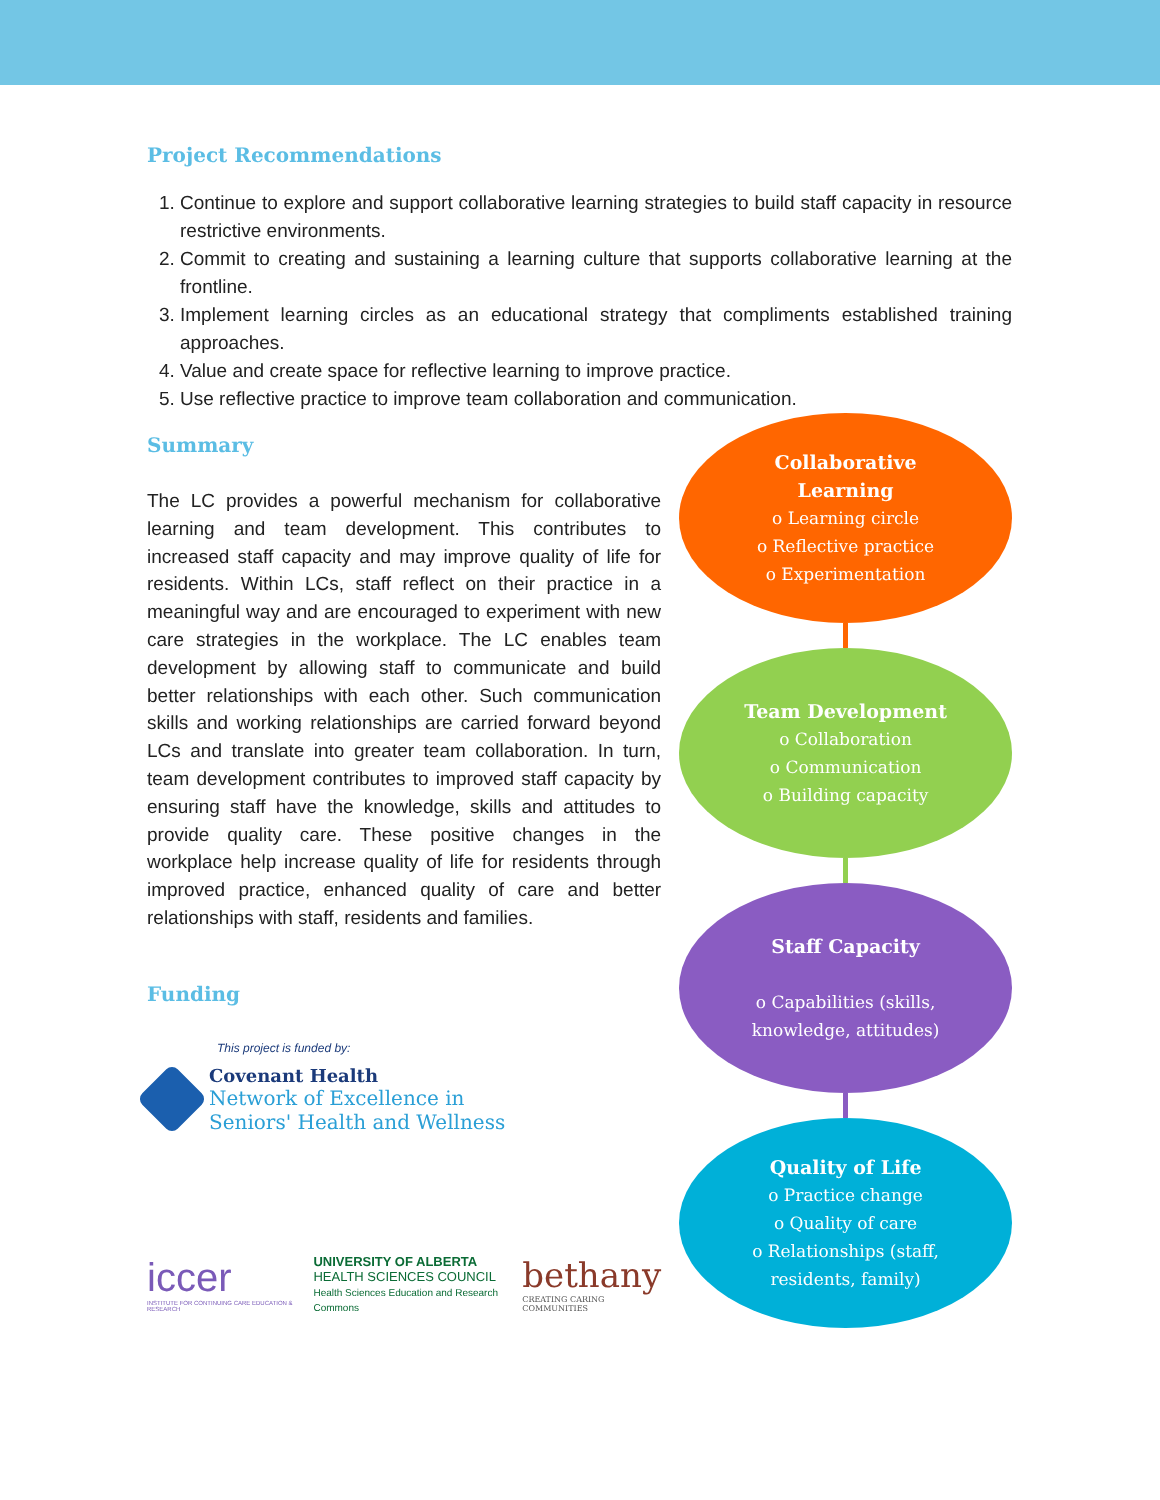Project Recommendations
1. Continue to explore and support collaborative learning strategies to build staff capacity in resource restrictive environments.
2. Commit to creating and sustaining a learning culture that supports collaborative learning at the frontline.
3. Implement learning circles as an educational strategy that compliments established training approaches.
4. Value and create space for reflective learning to improve practice.
5. Use reflective practice to improve team collaboration and communication.
Summary
The LC provides a powerful mechanism for collaborative learning and team development. This contributes to increased staff capacity and may improve quality of life for residents. Within LCs, staff reflect on their practice in a meaningful way and are encouraged to experiment with new care strategies in the workplace. The LC enables team development by allowing staff to communicate and build better relationships with each other. Such communication skills and working relationships are carried forward beyond LCs and translate into greater team collaboration. In turn, team development contributes to improved staff capacity by ensuring staff have the knowledge, skills and attitudes to provide quality care. These positive changes in the workplace help increase quality of life for residents through improved practice, enhanced quality of care and better relationships with staff, residents and families.
Funding
This project is funded by:
Covenant Health
Network of Excellence in
Seniors' Health and Wellness
iccer
INSTITUTE FOR CONTINUING CARE EDUCATION & RESEARCH
UNIVERSITY OF ALBERTA
HEALTH SCIENCES COUNCIL
Health Sciences Education and Research Commons
bethany
CREATING CARING COMMUNITIES
Collaborative
Learning
o Learning circle
o Reflective practice
o Experimentation
Team Development
o Collaboration
o Communication
o Building capacity
Staff Capacity
o Capabilities (skills,
knowledge, attitudes)
Quality of Life
o Practice change
o Quality of care
o Relationships (staff,
residents, family)